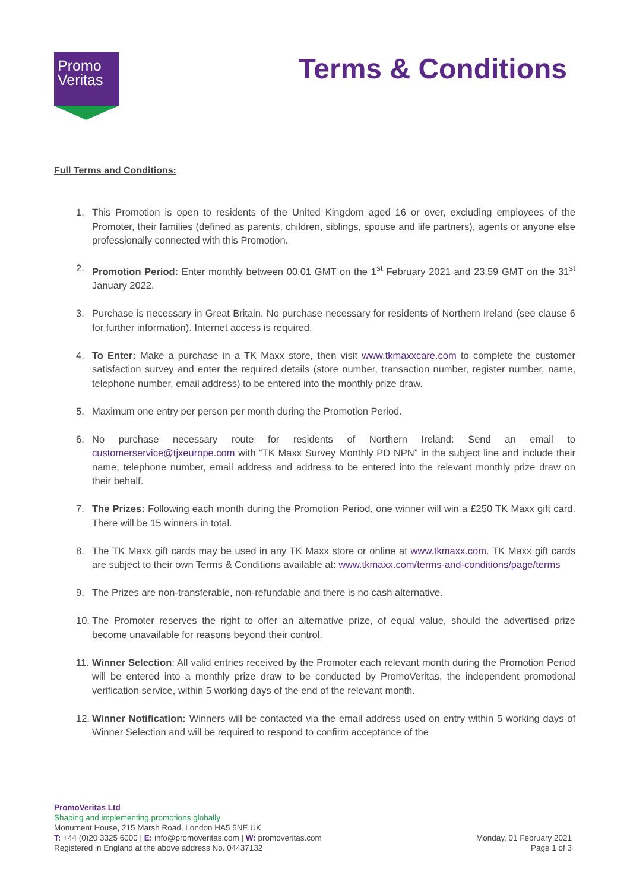Promo
Veritas
Terms & Conditions
Full Terms and Conditions:
1. This Promotion is open to residents of the United Kingdom aged 16 or over, excluding employees of the Promoter, their families (defined as parents, children, siblings, spouse and life partners), agents or anyone else professionally connected with this Promotion.
2. Promotion Period: Enter monthly between 00.01 GMT on the 1<sup>st</sup> February 2021 and 23.59 GMT on the 31<sup>st</sup> January 2022.
3. Purchase is necessary in Great Britain. No purchase necessary for residents of Northern Ireland (see clause 6 for further information). Internet access is required.
4. To Enter: Make a purchase in a TK Maxx store, then visit www.tkmaxxcare.com to complete the customer satisfaction survey and enter the required details (store number, transaction number, register number, name, telephone number, email address) to be entered into the monthly prize draw.
5. Maximum one entry per person per month during the Promotion Period.
6. No purchase necessary route for residents of Northern Ireland: Send an email to customerservice@tjxeurope.com with “TK Maxx Survey Monthly PD NPN” in the subject line and include their name, telephone number, email address and address to be entered into the relevant monthly prize draw on their behalf.
7. The Prizes: Following each month during the Promotion Period, one winner will win a £250 TK Maxx gift card. There will be 15 winners in total.
8. The TK Maxx gift cards may be used in any TK Maxx store or online at www.tkmaxx.com. TK Maxx gift cards are subject to their own Terms & Conditions available at: www.tkmaxx.com/terms-and-conditions/page/terms
9. The Prizes are non-transferable, non-refundable and there is no cash alternative.
10. The Promoter reserves the right to offer an alternative prize, of equal value, should the advertised prize become unavailable for reasons beyond their control.
11. Winner Selection: All valid entries received by the Promoter each relevant month during the Promotion Period will be entered into a monthly prize draw to be conducted by PromoVeritas, the independent promotional verification service, within 5 working days of the end of the relevant month.
12. Winner Notification: Winners will be contacted via the email address used on entry within 5 working days of Winner Selection and will be required to respond to confirm acceptance of the
PromoVeritas Ltd
Shaping and implementing promotions globally
Monument House, 215 Marsh Road, London HA5 5NE UK
T: +44 (0)20 3325 6000 | E: info@promoveritas.com | W: promoveritas.com
Registered in England at the above address No. 04437132
Monday, 01 February 2021
Page 1 of 3